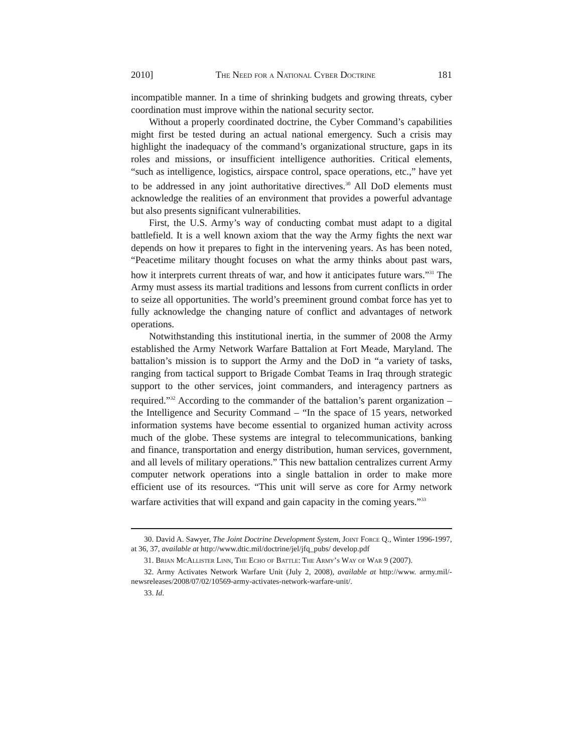2010] The Need for a National Cyber Doctrine 181
incompatible manner. In a time of shrinking budgets and growing threats, cyber coordination must improve within the national security sector.
Without a properly coordinated doctrine, the Cyber Command’s capabilities might first be tested during an actual national emergency. Such a crisis may highlight the inadequacy of the command’s organizational structure, gaps in its roles and missions, or insufficient intelligence authorities. Critical elements, “such as intelligence, logistics, airspace control, space operations, etc.,” have yet to be addressed in any joint authoritative directives.<sup>30</sup> All DoD elements must acknowledge the realities of an environment that provides a powerful advantage but also presents significant vulnerabilities.
First, the U.S. Army’s way of conducting combat must adapt to a digital battlefield. It is a well known axiom that the way the Army fights the next war depends on how it prepares to fight in the intervening years. As has been noted, “Peacetime military thought focuses on what the army thinks about past wars, how it interprets current threats of war, and how it anticipates future wars.”<sup>31</sup> The Army must assess its martial traditions and lessons from current conflicts in order to seize all opportunities. The world’s preeminent ground combat force has yet to fully acknowledge the changing nature of conflict and advantages of network operations.
Notwithstanding this institutional inertia, in the summer of 2008 the Army established the Army Network Warfare Battalion at Fort Meade, Maryland. The battalion’s mission is to support the Army and the DoD in “a variety of tasks, ranging from tactical support to Brigade Combat Teams in Iraq through strategic support to the other services, joint commanders, and interagency partners as required.”<sup>32</sup> According to the commander of the battalion’s parent organization – the Intelligence and Security Command – “In the space of 15 years, networked information systems have become essential to organized human activity across much of the globe. These systems are integral to telecommunications, banking and finance, transportation and energy distribution, human services, government, and all levels of military operations.” This new battalion centralizes current Army computer network operations into a single battalion in order to make more efficient use of its resources. “This unit will serve as core for Army network warfare activities that will expand and gain capacity in the coming years.”<sup>33</sup>
30. David A. Sawyer, The Joint Doctrine Development System, Joint Force Q., Winter 1996-1997, at 36, 37, available at http://www.dtic.mil/doctrine/jel/jfq_pubs/ develop.pdf
31. Brian McAllister Linn, The Echo of Battle: The Army’s Way of War 9 (2007).
32. Army Activates Network Warfare Unit (July 2, 2008), available at http://www. army.mil/-newsreleases/2008/07/02/10569-army-activates-network-warfare-unit/.
33. Id.